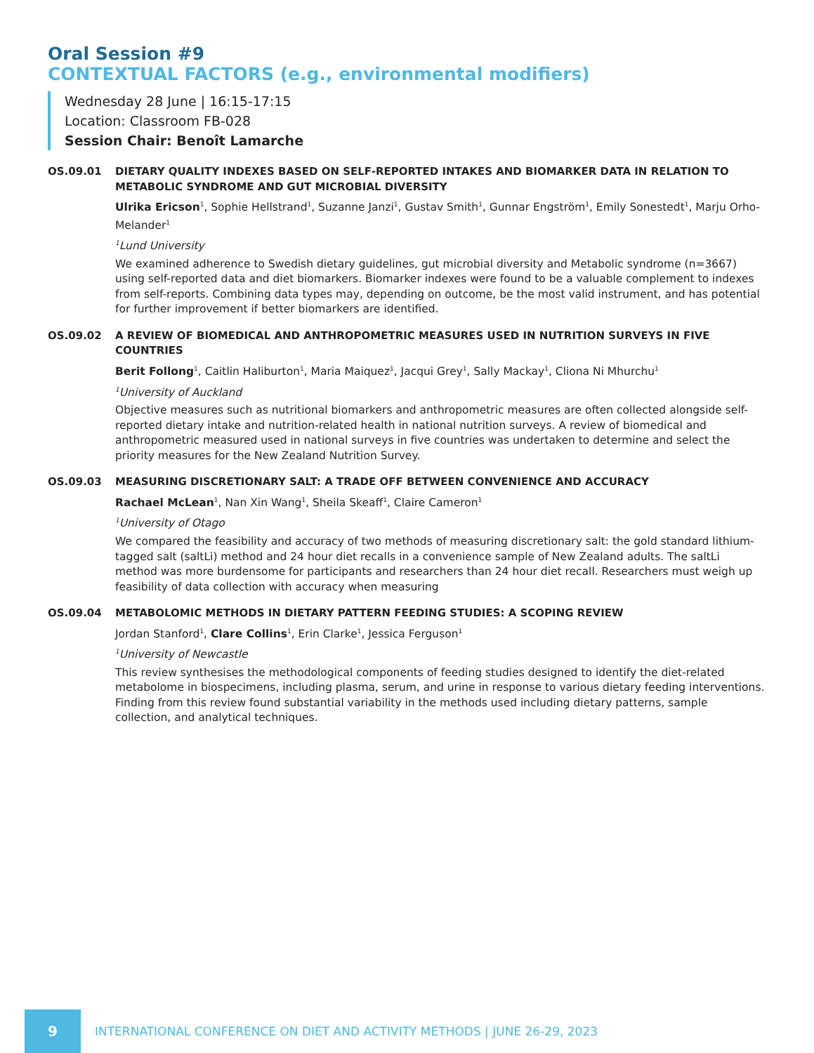Oral Session #9
CONTEXTUAL FACTORS (e.g., environmental modifiers)
Wednesday 28 June | 16:15-17:15
Location: Classroom FB-028
Session Chair: Benoît Lamarche
OS.09.01 DIETARY QUALITY INDEXES BASED ON SELF-REPORTED INTAKES AND BIOMARKER DATA IN RELATION TO METABOLIC SYNDROME AND GUT MICROBIAL DIVERSITY
Ulrika Ericson<sup>1</sup>, Sophie Hellstrand<sup>1</sup>, Suzanne Janzi<sup>1</sup>, Gustav Smith<sup>1</sup>, Gunnar Engström<sup>1</sup>, Emily Sonestedt<sup>1</sup>, Marju Orho-Melander<sup>1</sup>
<sup>1</sup> Lund University
We examined adherence to Swedish dietary guidelines, gut microbial diversity and Metabolic syndrome (n=3667) using self-reported data and diet biomarkers. Biomarker indexes were found to be a valuable complement to indexes from self-reports. Combining data types may, depending on outcome, be the most valid instrument, and has potential for further improvement if better biomarkers are identified.
OS.09.02 A REVIEW OF BIOMEDICAL AND ANTHROPOMETRIC MEASURES USED IN NUTRITION SURVEYS IN FIVE COUNTRIES
Berit Follong<sup>1</sup>, Caitlin Haliburton<sup>1</sup>, Maria Maiquez<sup>1</sup>, Jacqui Grey<sup>1</sup>, Sally Mackay<sup>1</sup>, Cliona Ni Mhurchu<sup>1</sup>
<sup>1</sup> University of Auckland
Objective measures such as nutritional biomarkers and anthropometric measures are often collected alongside self-reported dietary intake and nutrition-related health in national nutrition surveys. A review of biomedical and anthropometric measured used in national surveys in five countries was undertaken to determine and select the priority measures for the New Zealand Nutrition Survey.
OS.09.03 MEASURING DISCRETIONARY SALT: A TRADE OFF BETWEEN CONVENIENCE AND ACCURACY
Rachael McLean<sup>1</sup>, Nan Xin Wang<sup>1</sup>, Sheila Skeaff<sup>1</sup>, Claire Cameron<sup>1</sup>
<sup>1</sup> University of Otago
We compared the feasibility and accuracy of two methods of measuring discretionary salt: the gold standard lithium-tagged salt (saltLi) method and 24 hour diet recalls in a convenience sample of New Zealand adults. The saltLi method was more burdensome for participants and researchers than 24 hour diet recall. Researchers must weigh up feasibility of data collection with accuracy when measuring
OS.09.04 METABOLOMIC METHODS IN DIETARY PATTERN FEEDING STUDIES: A SCOPING REVIEW
Jordan Stanford<sup>1</sup>, Clare Collins<sup>1</sup>, Erin Clarke<sup>1</sup>, Jessica Ferguson<sup>1</sup>
<sup>1</sup> University of Newcastle
This review synthesises the methodological components of feeding studies designed to identify the diet-related metabolome in biospecimens, including plasma, serum, and urine in response to various dietary feeding interventions. Finding from this review found substantial variability in the methods used including dietary patterns, sample collection, and analytical techniques.
9
INTERNATIONAL CONFERENCE ON DIET AND ACTIVITY METHODS | JUNE 26-29, 2023